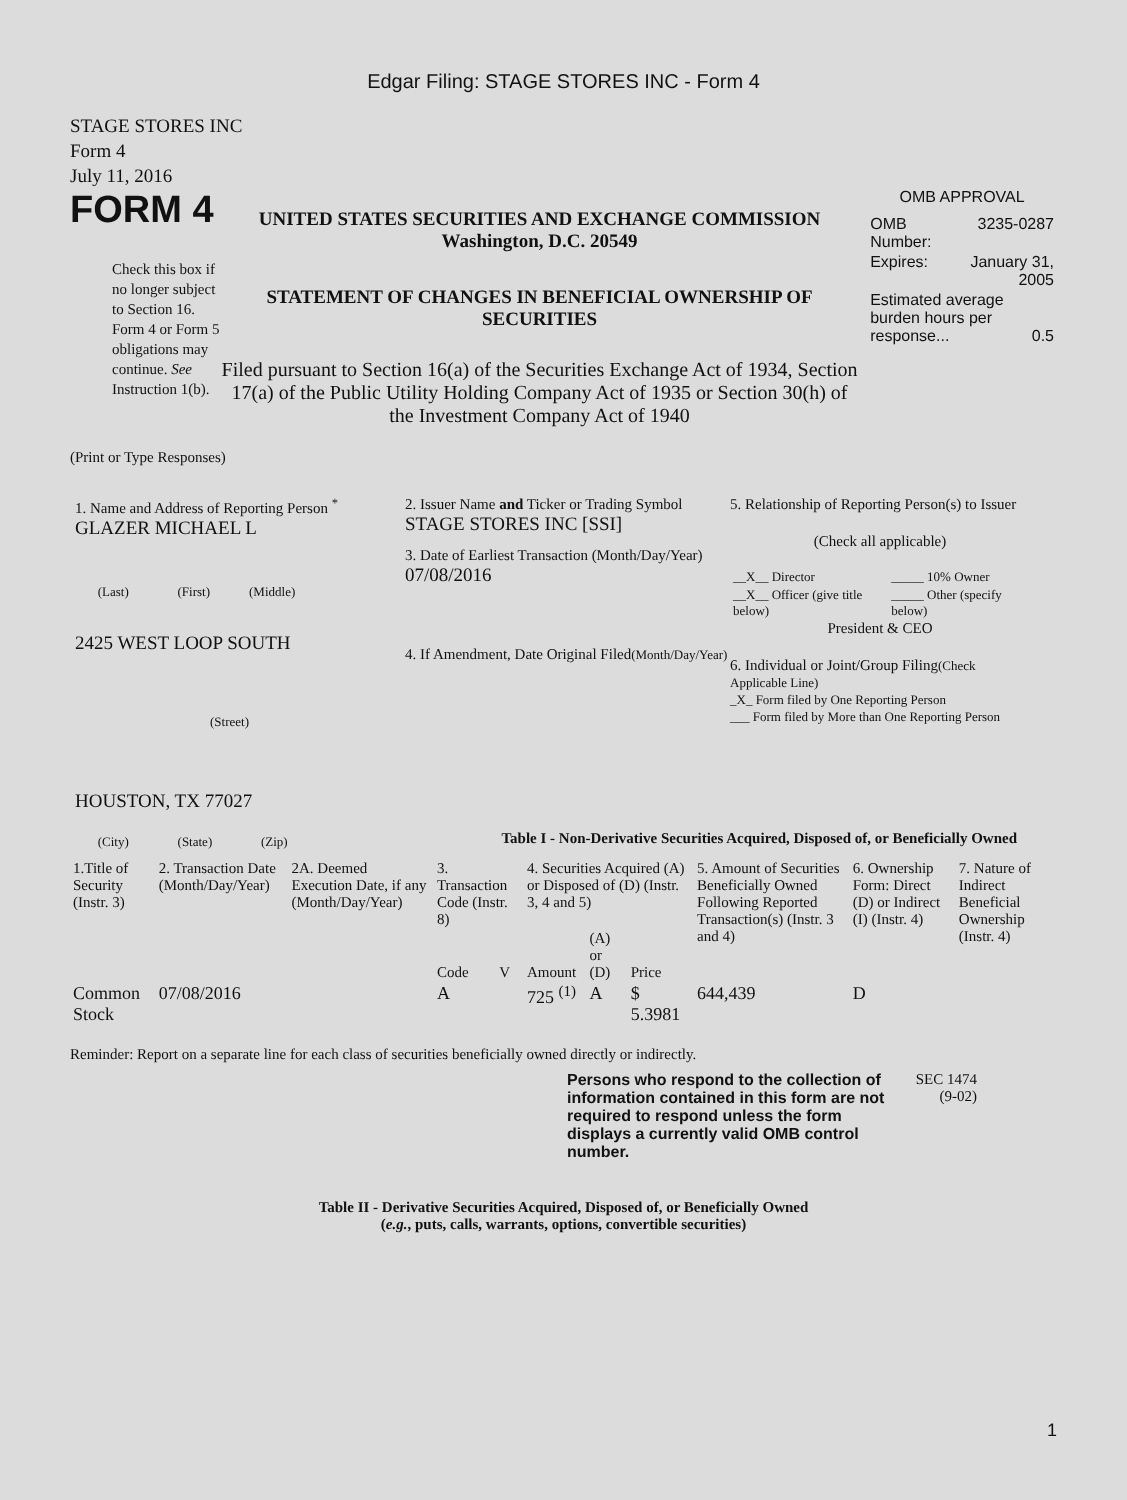Edgar Filing: STAGE STORES INC - Form 4
STAGE STORES INC
Form 4
July 11, 2016
FORM 4
Check this box if no longer subject to Section 16. Form 4 or Form 5 obligations may continue. See Instruction 1(b).
UNITED STATES SECURITIES AND EXCHANGE COMMISSION
Washington, D.C. 20549
STATEMENT OF CHANGES IN BENEFICIAL OWNERSHIP OF SECURITIES
Filed pursuant to Section 16(a) of the Securities Exchange Act of 1934, Section 17(a) of the Public Utility Holding Company Act of 1935 or Section 30(h) of the Investment Company Act of 1940
OMB APPROVAL
| OMB Number: | 3235-0287 |
| Expires: | January 31, 2005 |
| Estimated average burden hours per response... 0.5 | |
(Print or Type Responses)
1. Name and Address of Reporting Person <sup>*</sup>
GLAZER MICHAEL L
(Last) (First) (Middle)
2425 WEST LOOP SOUTH
(Street)
HOUSTON, TX 77027
(City) (State) (Zip)
2. Issuer Name and Ticker or Trading Symbol
STAGE STORES INC [SSI]
3. Date of Earliest Transaction (Month/Day/Year)
07/08/2016
4. If Amendment, Date Original Filed(Month/Day/Year)
5. Relationship of Reporting Person(s) to Issuer
(Check all applicable)
| __X__ Director | _____ 10% Owner |
| __X__ Officer (give title below) | _____ Other (specify below) |
President & CEO
6. Individual or Joint/Group Filing(Check Applicable Line)
_X_ Form filed by One Reporting Person
___ Form filed by More than One Reporting Person
Table I - Non-Derivative Securities Acquired, Disposed of, or Beneficially Owned
| 1.Title of Security (Instr. 3) | 2. Transaction Date (Month/Day/Year) | 2A. Deemed Execution Date, if any (Month/Day/Year) | 3. Transaction Code (Instr. 8) | | 4. Securities Acquired (A) or Disposed of (D) (Instr. 3, 4 and 5) | | | 5. Amount of Securities Beneficially Owned Following Reported Transaction(s) (Instr. 3 and 4) | 6. Ownership Form: Direct (D) or Indirect (I) (Instr. 4) | 7. Nature of Indirect Beneficial Ownership (Instr. 4) |
| --- | --- | --- | --- | --- | --- | --- | --- | --- | --- | --- |
| | | | Code | V | Amount | (A) or (D) | Price | | | |
| Common Stock | 07/08/2016 | | A | | 725 <sup>(1)</sup> | A | $ 5.3981 | 644,439 | D | |
Reminder: Report on a separate line for each class of securities beneficially owned directly or indirectly.
Persons who respond to the collection of information contained in this form are not required to respond unless the form displays a currently valid OMB control number.
SEC 1474 (9-02)
Table II - Derivative Securities Acquired, Disposed of, or Beneficially Owned
(e.g., puts, calls, warrants, options, convertible securities)
1